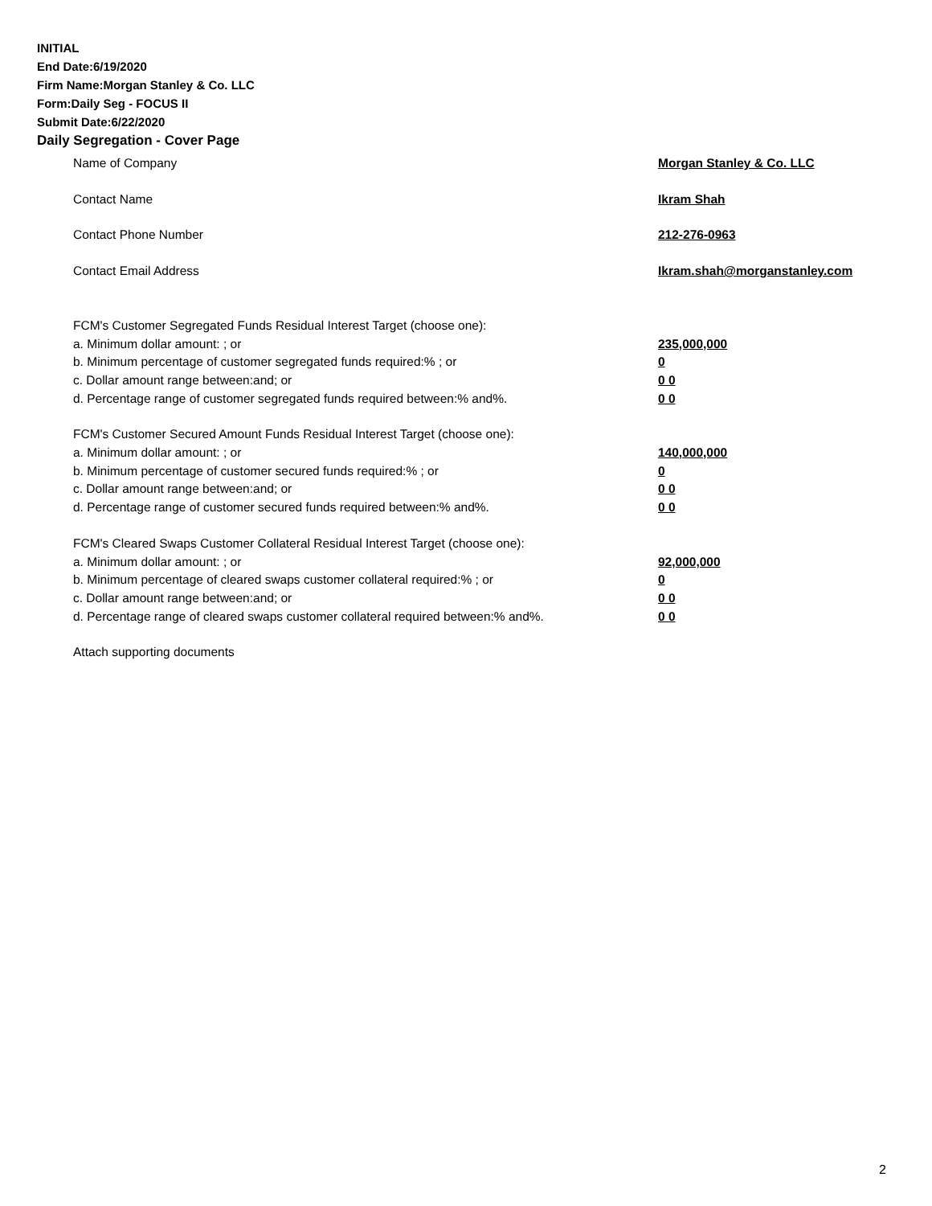INITIAL
End Date:6/19/2020
Firm Name:Morgan Stanley & Co. LLC
Form:Daily Seg - FOCUS II
Submit Date:6/22/2020
Daily Segregation - Cover Page
Name of Company Morgan Stanley & Co. LLC
Contact Name Ikram Shah
Contact Phone Number 212-276-0963
Contact Email Address Ikram.shah@morganstanley.com
FCM's Customer Segregated Funds Residual Interest Target (choose one):
a. Minimum dollar amount: ; or 235,000,000
b. Minimum percentage of customer segregated funds required:% ; or 0
c. Dollar amount range between:and; or 0 0
d. Percentage range of customer segregated funds required between:% and%. 0 0
FCM's Customer Secured Amount Funds Residual Interest Target (choose one):
a. Minimum dollar amount: ; or 140,000,000
b. Minimum percentage of customer secured funds required:% ; or 0
c. Dollar amount range between:and; or 0 0
d. Percentage range of customer secured funds required between:% and%. 0 0
FCM's Cleared Swaps Customer Collateral Residual Interest Target (choose one):
a. Minimum dollar amount: ; or 92,000,000
b. Minimum percentage of cleared swaps customer collateral required:% ; or 0
c. Dollar amount range between:and; or 0 0
d. Percentage range of cleared swaps customer collateral required between:% and%.
0 0
Attach supporting documents
2